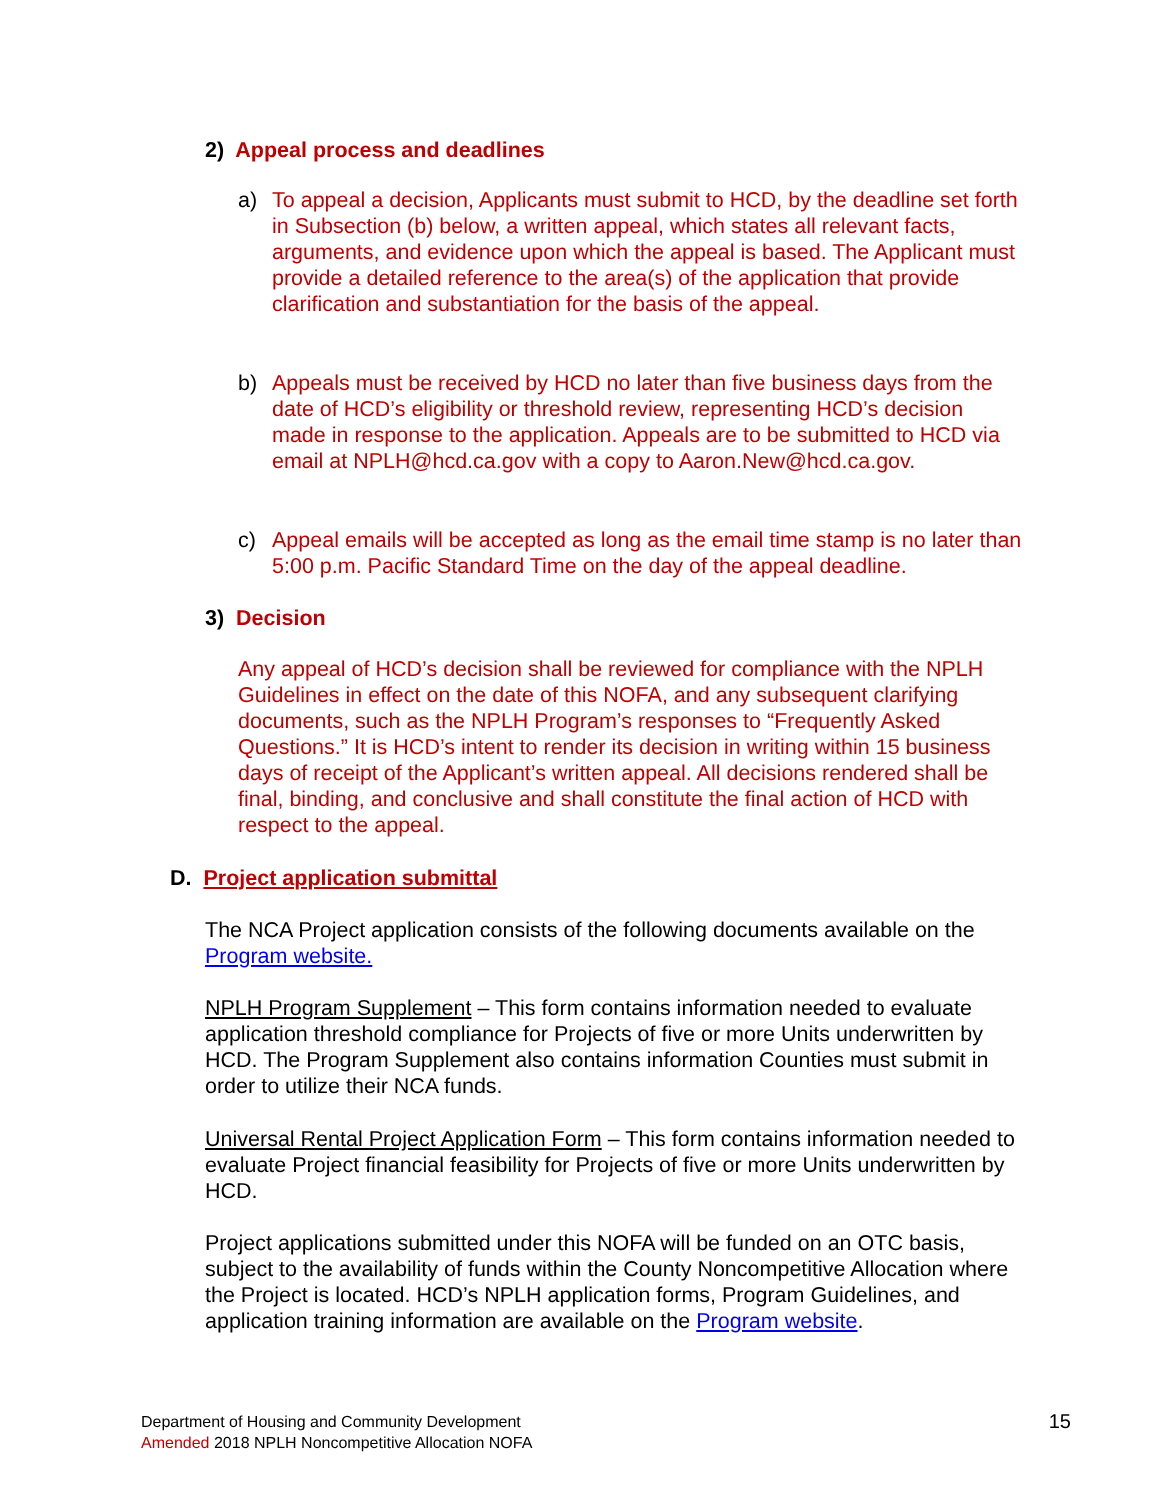2) Appeal process and deadlines
a) To appeal a decision, Applicants must submit to HCD, by the deadline set forth in Subsection (b) below, a written appeal, which states all relevant facts, arguments, and evidence upon which the appeal is based. The Applicant must provide a detailed reference to the area(s) of the application that provide clarification and substantiation for the basis of the appeal.
b) Appeals must be received by HCD no later than five business days from the date of HCD’s eligibility or threshold review, representing HCD’s decision made in response to the application. Appeals are to be submitted to HCD via email at NPLH@hcd.ca.gov with a copy to Aaron.New@hcd.ca.gov.
c) Appeal emails will be accepted as long as the email time stamp is no later than 5:00 p.m. Pacific Standard Time on the day of the appeal deadline.
3) Decision
Any appeal of HCD’s decision shall be reviewed for compliance with the NPLH Guidelines in effect on the date of this NOFA, and any subsequent clarifying documents, such as the NPLH Program’s responses to “Frequently Asked Questions.” It is HCD’s intent to render its decision in writing within 15 business days of receipt of the Applicant’s written appeal. All decisions rendered shall be final, binding, and conclusive and shall constitute the final action of HCD with respect to the appeal.
D. Project application submittal
The NCA Project application consists of the following documents available on the Program website.
NPLH Program Supplement – This form contains information needed to evaluate application threshold compliance for Projects of five or more Units underwritten by HCD. The Program Supplement also contains information Counties must submit in order to utilize their NCA funds.
Universal Rental Project Application Form – This form contains information needed to evaluate Project financial feasibility for Projects of five or more Units underwritten by HCD.
Project applications submitted under this NOFA will be funded on an OTC basis, subject to the availability of funds within the County Noncompetitive Allocation where the Project is located. HCD’s NPLH application forms, Program Guidelines, and application training information are available on the Program website.
Department of Housing and Community Development
Amended 2018 NPLH Noncompetitive Allocation NOFA
15